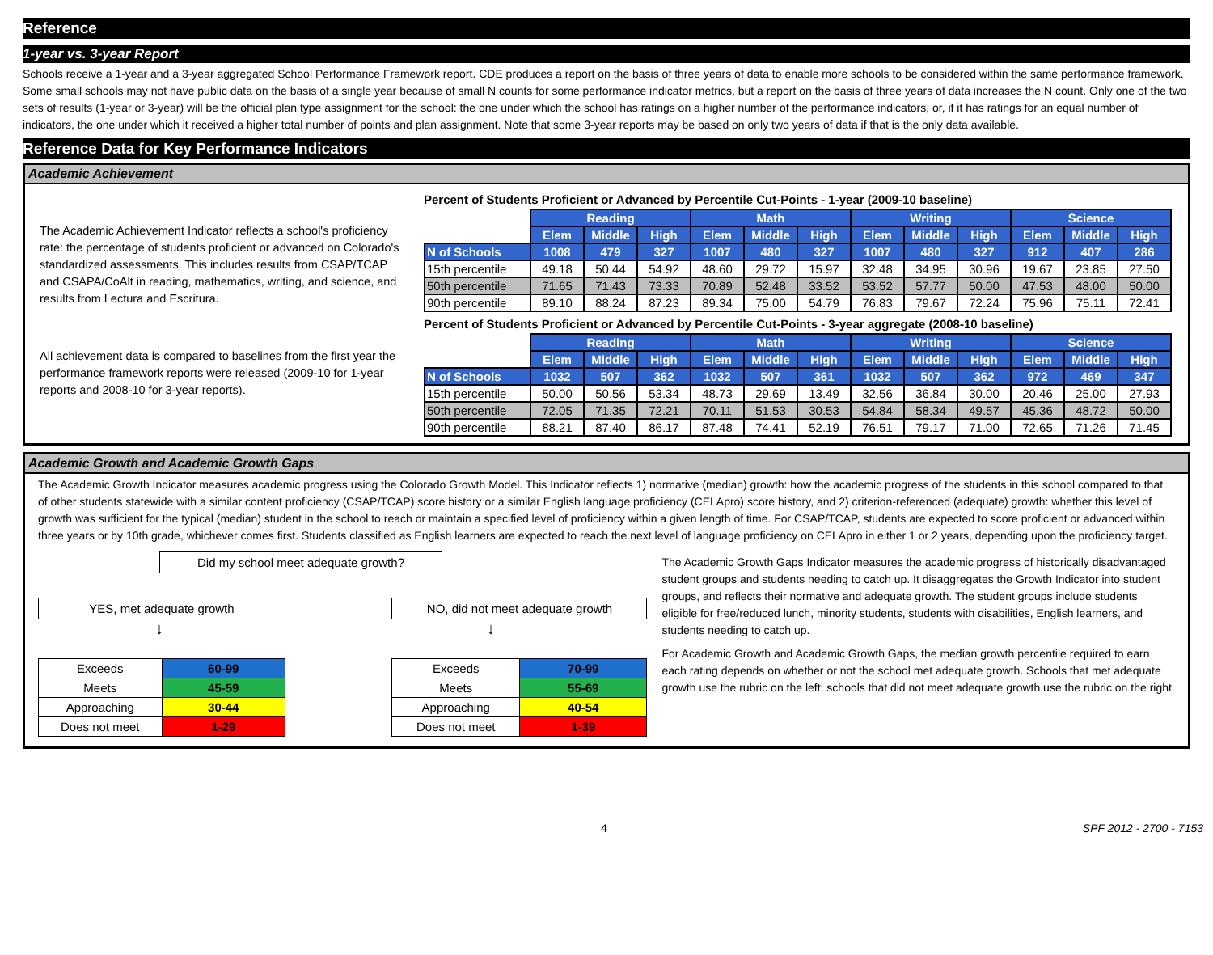Reference
1-year vs. 3-year Report
Schools receive a 1-year and a 3-year aggregated School Performance Framework report. CDE produces a report on the basis of three years of data to enable more schools to be considered within the same performance framework. Some small schools may not have public data on the basis of a single year because of small N counts for some performance indicator metrics, but a report on the basis of three years of data increases the N count. Only one of the two sets of results (1-year or 3-year) will be the official plan type assignment for the school: the one under which the school has ratings on a higher number of the performance indicators, or, if it has ratings for an equal number of indicators, the one under which it received a higher total number of points and plan assignment. Note that some 3-year reports may be based on only two years of data if that is the only data available.
Reference Data for Key Performance Indicators
Academic Achievement
The Academic Achievement Indicator reflects a school's proficiency rate: the percentage of students proficient or advanced on Colorado's standardized assessments. This includes results from CSAP/TCAP and CSAPA/CoAlt in reading, mathematics, writing, and science, and results from Lectura and Escritura.
All achievement data is compared to baselines from the first year the performance framework reports were released (2009-10 for 1-year reports and 2008-10 for 3-year reports).
Percent of Students Proficient or Advanced by Percentile Cut-Points - 1-year (2009-10 baseline)
| | Reading | | | Math | | | Writing | | | Science | | |
| | Elem | Middle | High | Elem | Middle | High | Elem | Middle | High | Elem | Middle | High |
| N of Schools | 1008 | 479 | 327 | 1007 | 480 | 327 | 1007 | 480 | 327 | 912 | 407 | 286 |
| 15th percentile | 49.18 | 50.44 | 54.92 | 48.60 | 29.72 | 15.97 | 32.48 | 34.95 | 30.96 | 19.67 | 23.85 | 27.50 |
| 50th percentile | 71.65 | 71.43 | 73.33 | 70.89 | 52.48 | 33.52 | 53.52 | 57.77 | 50.00 | 47.53 | 48.00 | 50.00 |
| 90th percentile | 89.10 | 88.24 | 87.23 | 89.34 | 75.00 | 54.79 | 76.83 | 79.67 | 72.24 | 75.96 | 75.11 | 72.41 |
Percent of Students Proficient or Advanced by Percentile Cut-Points - 3-year aggregate (2008-10 baseline)
| | Reading | | | Math | | | Writing | | | Science | | |
| | Elem | Middle | High | Elem | Middle | High | Elem | Middle | High | Elem | Middle | High |
| N of Schools | 1032 | 507 | 362 | 1032 | 507 | 361 | 1032 | 507 | 362 | 972 | 469 | 347 |
| 15th percentile | 50.00 | 50.56 | 53.34 | 48.73 | 29.69 | 13.49 | 32.56 | 36.84 | 30.00 | 20.46 | 25.00 | 27.93 |
| 50th percentile | 72.05 | 71.35 | 72.21 | 70.11 | 51.53 | 30.53 | 54.84 | 58.34 | 49.57 | 45.36 | 48.72 | 50.00 |
| 90th percentile | 88.21 | 87.40 | 86.17 | 87.48 | 74.41 | 52.19 | 76.51 | 79.17 | 71.00 | 72.65 | 71.26 | 71.45 |
Academic Growth and Academic Growth Gaps
The Academic Growth Indicator measures academic progress using the Colorado Growth Model. This Indicator reflects 1) normative (median) growth: how the academic progress of the students in this school compared to that of other students statewide with a similar content proficiency (CSAP/TCAP) score history or a similar English language proficiency (CELApro) score history, and 2) criterion-referenced (adequate) growth: whether this level of growth was sufficient for the typical (median) student in the school to reach or maintain a specified level of proficiency within a given length of time. For CSAP/TCAP, students are expected to score proficient or advanced within three years or by 10th grade, whichever comes first. Students classified as English learners are expected to reach the next level of language proficiency on CELApro in either 1 or 2 years, depending upon the proficiency target.
Did my school meet adequate growth?
YES, met adequate growth NO, did not meet adequate growth
↓ ↓
| Exceeds | 60-99 |
| Meets | 45-59 |
| Approaching | 30-44 |
| Does not meet | 1-29 |
| Exceeds | 70-99 |
| Meets | 55-69 |
| Approaching | 40-54 |
| Does not meet | 1-39 |
The Academic Growth Gaps Indicator measures the academic progress of historically disadvantaged student groups and students needing to catch up. It disaggregates the Growth Indicator into student groups, and reflects their normative and adequate growth. The student groups include students eligible for free/reduced lunch, minority students, students with disabilities, English learners, and students needing to catch up.
For Academic Growth and Academic Growth Gaps, the median growth percentile required to earn each rating depends on whether or not the school met adequate growth. Schools that met adequate growth use the rubric on the left; schools that did not meet adequate growth use the rubric on the right.
4 SPF 2012 - 2700 - 7153